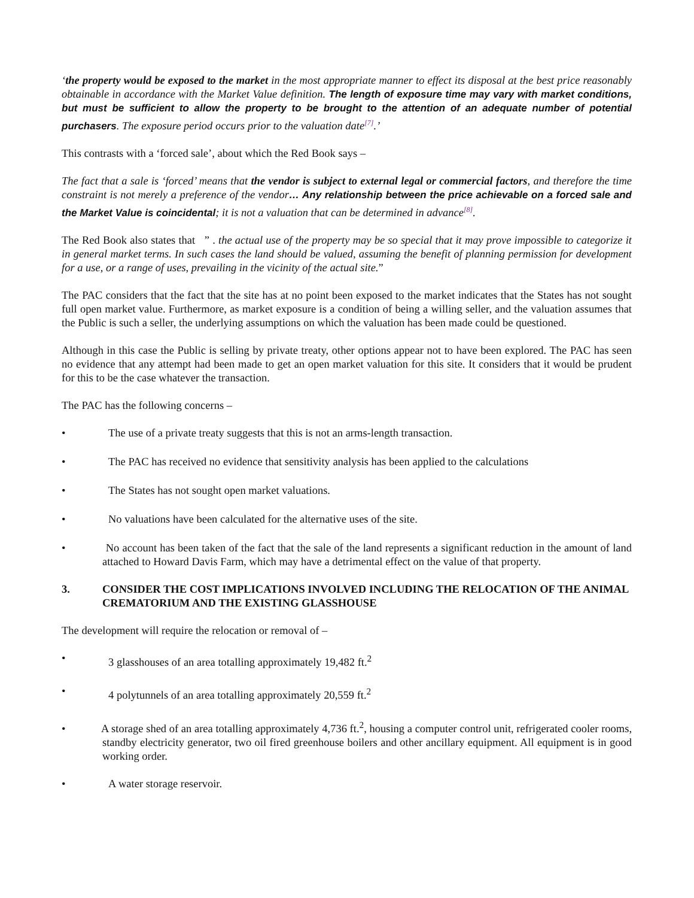‘the property would be exposed to the market in the most appropriate manner to effect its disposal at the best price reasonably obtainable in accordance with the Market Value definition. The length of exposure time may vary with market conditions, but must be sufficient to allow the property to be brought to the attention of an adequate number of potential purchasers. The exposure period occurs prior to the valuation date<sup>[7]</sup>.’
This contrasts with a ‘forced sale’, about which the Red Book says –
The fact that a sale is ‘forced’ means that the vendor is subject to external legal or commercial factors, and therefore the time constraint is not merely a preference of the vendor… Any relationship between the price achievable on a forced sale and the Market Value is coincidental; it is not a valuation that can be determined in advance<sup>[8]</sup>.
The Red Book also states that ” . the actual use of the property may be so special that it may prove impossible to categorize it in general market terms. In such cases the land should be valued, assuming the benefit of planning permission for development for a use, or a range of uses, prevailing in the vicinity of the actual site.”
The PAC considers that the fact that the site has at no point been exposed to the market indicates that the States has not sought full open market value. Furthermore, as market exposure is a condition of being a willing seller, and the valuation assumes that the Public is such a seller, the underlying assumptions on which the valuation has been made could be questioned.
Although in this case the Public is selling by private treaty, other options appear not to have been explored. The PAC has seen no evidence that any attempt had been made to get an open market valuation for this site. It considers that it would be prudent for this to be the case whatever the transaction.
The PAC has the following concerns –
• The use of a private treaty suggests that this is not an arms-length transaction.
• The PAC has received no evidence that sensitivity analysis has been applied to the calculations
• The States has not sought open market valuations.
• No valuations have been calculated for the alternative uses of the site.
• No account has been taken of the fact that the sale of the land represents a significant reduction in the amount of land attached to Howard Davis Farm, which may have a detrimental effect on the value of that property.
3. CONSIDER THE COST IMPLICATIONS INVOLVED INCLUDING THE RELOCATION OF THE ANIMAL CREMATORIUM AND THE EXISTING GLASSHOUSE
The development will require the relocation or removal of –
• 3 glasshouses of an area totalling approximately 19,482 ft.<sup>2</sup>
• 4 polytunnels of an area totalling approximately 20,559 ft.<sup>2</sup>
• A storage shed of an area totalling approximately 4,736 ft.<sup>2</sup>, housing a computer control unit, refrigerated cooler rooms, standby electricity generator, two oil fired greenhouse boilers and other ancillary equipment. All equipment is in good working order.
• A water storage reservoir.